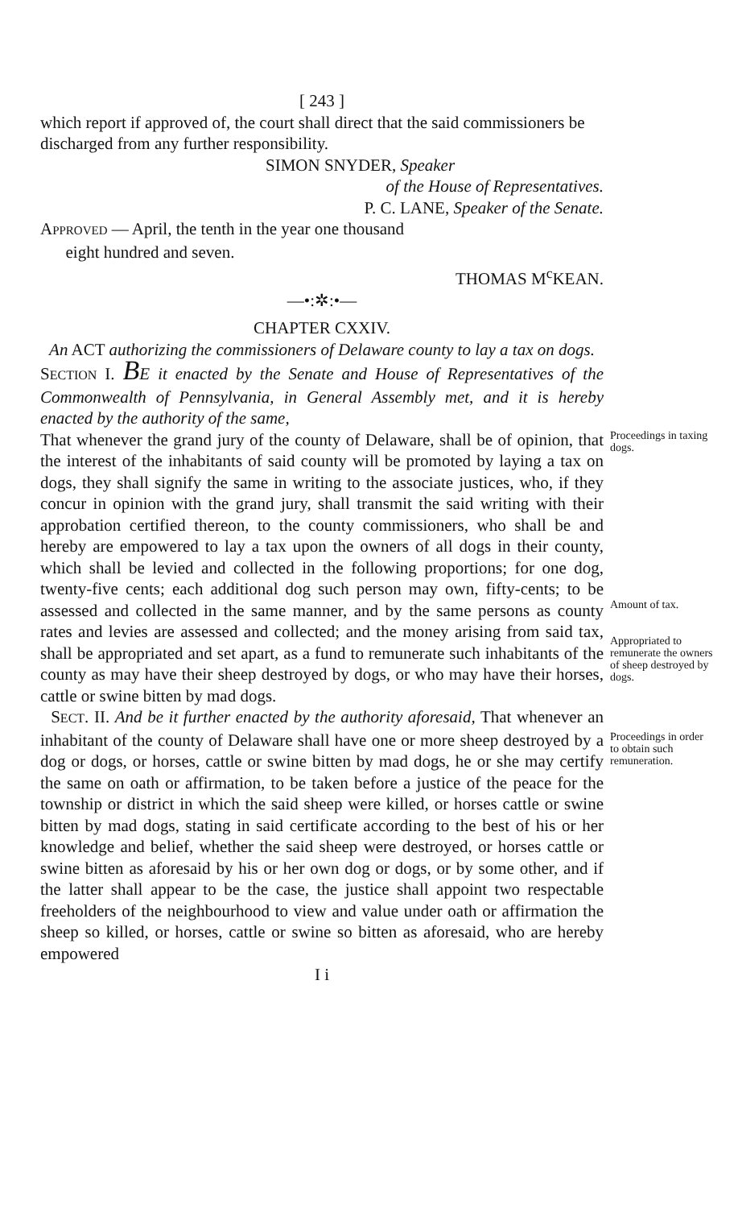[ 243 ]
which report if approved of, the court shall direct that the said commissioners be discharged from any further responsibility.
SIMON SNYDER, Speaker
of the House of Representatives.
P. C. LANE, Speaker of the Senate.
APPROVED — April, the tenth in the year one thousand
eight hundred and seven.
THOMAS M<sup>c</sup>KEAN.
—•:✲:•—
CHAPTER CXXIV.
An ACT authorizing the commissioners of Delaware county to lay a tax on dogs.
SECTION I. BE it enacted by the Senate and House of Representatives of the Commonwealth of Pennsylvania, in General Assembly met, and it is hereby enacted by the authority of the same,
That whenever the grand jury of the county of Delaware, shall be of opinion, that the interest of the inhabitants of said county will be promoted by laying a tax on dogs, they shall signify the same in writing to the associate justices, who, if they concur in opinion with the grand jury, shall transmit the said writing with their approbation certified thereon, to the county commissioners, who shall be and hereby are empowered to lay a tax upon the owners of all dogs in their county, which shall be levied and collected in the following proportions; for one dog, twenty-five cents; each additional dog such person may own, fifty-cents; to be assessed and collected in the same manner, and by the same persons as county rates and levies are assessed and collected; and the money arising from said tax, shall be appropriated and set apart, as a fund to remunerate such inhabitants of the county as may have their sheep destroyed by dogs, or who may have their horses, cattle or swine bitten by mad dogs.
Proceedings in taxing dogs.
Amount of tax.
Appropriated to remunerate the owners of sheep destroyed by dogs.
SECT. II. And be it further enacted by the authority aforesaid, That whenever an inhabitant of the county of Delaware shall have one or more sheep destroyed by a dog or dogs, or horses, cattle or swine bitten by mad dogs, he or she may certify the same on oath or affirmation, to be taken before a justice of the peace for the township or district in which the said sheep were killed, or horses cattle or swine bitten by mad dogs, stating in said certificate according to the best of his or her knowledge and belief, whether the said sheep were destroyed, or horses cattle or swine bitten as aforesaid by his or her own dog or dogs, or by some other, and if the latter shall appear to be the case, the justice shall appoint two respectable freeholders of the neighbourhood to view and value under oath or affirmation the sheep so killed, or horses, cattle or swine so bitten as aforesaid, who are hereby empowered
Proceedings in order to obtain such remuneration.
I i